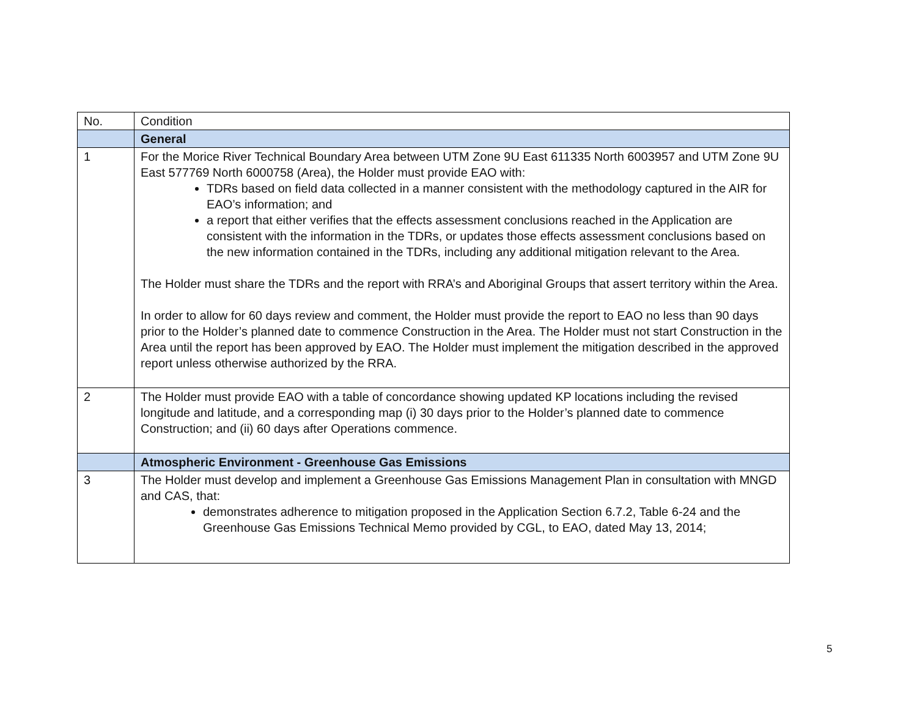| No. | Condition |
| --- | --- |
| | General |
| 1 | For the Morice River Technical Boundary Area between UTM Zone 9U East 611335 North 6003957 and UTM Zone 9U East 577769 North 6000758 (Area), the Holder must provide EAO with: TDRs based on field data collected in a manner consistent with the methodology captured in the AIR for EAO’s information; and a report that either verifies that the effects assessment conclusions reached in the Application are consistent with the information in the TDRs, or updates those effects assessment conclusions based on the new information contained in the TDRs, including any additional mitigation relevant to the Area. The Holder must share the TDRs and the report with RRA’s and Aboriginal Groups that assert territory within the Area. In order to allow for 60 days review and comment, the Holder must provide the report to EAO no less than 90 days prior to the Holder’s planned date to commence Construction in the Area. The Holder must not start Construction in the Area until the report has been approved by EAO. The Holder must implement the mitigation described in the approved report unless otherwise authorized by the RRA. |
| 2 | The Holder must provide EAO with a table of concordance showing updated KP locations including the revised longitude and latitude, and a corresponding map (i) 30 days prior to the Holder’s planned date to commence Construction; and (ii) 60 days after Operations commence. |
| | Atmospheric Environment - Greenhouse Gas Emissions |
| 3 | The Holder must develop and implement a Greenhouse Gas Emissions Management Plan in consultation with MNGD and CAS, that: demonstrates adherence to mitigation proposed in the Application Section 6.7.2, Table 6-24 and the Greenhouse Gas Emissions Technical Memo provided by CGL, to EAO, dated May 13, 2014; |
5